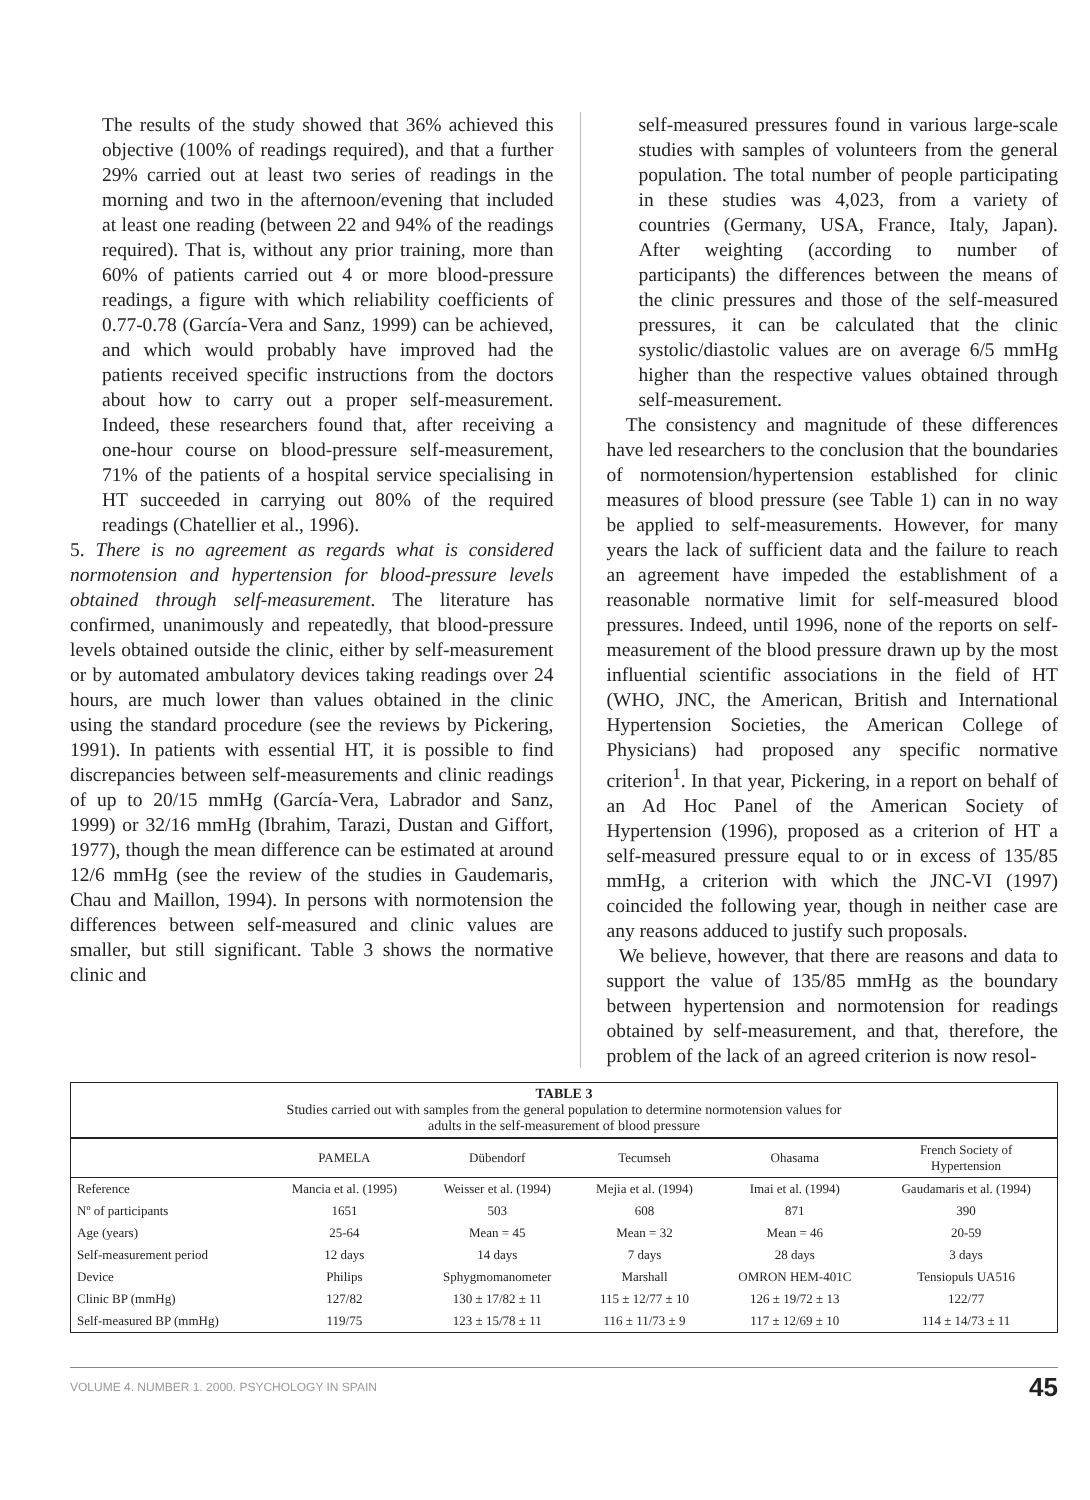The results of the study showed that 36% achieved this objective (100% of readings required), and that a further 29% carried out at least two series of readings in the morning and two in the afternoon/evening that included at least one reading (between 22 and 94% of the readings required). That is, without any prior training, more than 60% of patients carried out 4 or more blood-pressure readings, a figure with which reliability coefficients of 0.77-0.78 (García-Vera and Sanz, 1999) can be achieved, and which would probably have improved had the patients received specific instructions from the doctors about how to carry out a proper self-measurement. Indeed, these researchers found that, after receiving a one-hour course on blood-pressure self-measurement, 71% of the patients of a hospital service specialising in HT succeeded in carrying out 80% of the required readings (Chatellier et al., 1996).
5. There is no agreement as regards what is considered normotension and hypertension for blood-pressure levels obtained through self-measurement. The literature has confirmed, unanimously and repeatedly, that blood-pressure levels obtained outside the clinic, either by self-measurement or by automated ambulatory devices taking readings over 24 hours, are much lower than values obtained in the clinic using the standard procedure (see the reviews by Pickering, 1991). In patients with essential HT, it is possible to find discrepancies between self-measurements and clinic readings of up to 20/15 mmHg (García-Vera, Labrador and Sanz, 1999) or 32/16 mmHg (Ibrahim, Tarazi, Dustan and Giffort, 1977), though the mean difference can be estimated at around 12/6 mmHg (see the review of the studies in Gaudemaris, Chau and Maillon, 1994). In persons with normotension the differences between self-measured and clinic values are smaller, but still significant. Table 3 shows the normative clinic and
self-measured pressures found in various large-scale studies with samples of volunteers from the general population. The total number of people participating in these studies was 4,023, from a variety of countries (Germany, USA, France, Italy, Japan). After weighting (according to number of participants) the differences between the means of the clinic pressures and those of the self-measured pressures, it can be calculated that the clinic systolic/diastolic values are on average 6/5 mmHg higher than the respective values obtained through self-measurement.
The consistency and magnitude of these differences have led researchers to the conclusion that the boundaries of normotension/hypertension established for clinic measures of blood pressure (see Table 1) can in no way be applied to self-measurements. However, for many years the lack of sufficient data and the failure to reach an agreement have impeded the establishment of a reasonable normative limit for self-measured blood pressures. Indeed, until 1996, none of the reports on self-measurement of the blood pressure drawn up by the most influential scientific associations in the field of HT (WHO, JNC, the American, British and International Hypertension Societies, the American College of Physicians) had proposed any specific normative criterion<sup>1</sup>. In that year, Pickering, in a report on behalf of an Ad Hoc Panel of the American Society of Hypertension (1996), proposed as a criterion of HT a self-measured pressure equal to or in excess of 135/85 mmHg, a criterion with which the JNC-VI (1997) coincided the following year, though in neither case are any reasons adduced to justify such proposals.
We believe, however, that there are reasons and data to support the value of 135/85 mmHg as the boundary between hypertension and normotension for readings obtained by self-measurement, and that, therefore, the problem of the lack of an agreed criterion is now resol-
| TABLE 3 Studies carried out with samples from the general population to determine normotension values for adults in the self-measurement of blood pressure | | | | | |
| | PAMELA | Dübendorf | Tecumseh | Ohasama | French Society of Hypertension |
| Reference | Mancia et al. (1995) | Weisser et al. (1994) | Mejia et al. (1994) | Imai et al. (1994) | Gaudamaris et al. (1994) |
| Nº of participants | 1651 | 503 | 608 | 871 | 390 |
| Age (years) | 25-64 | Mean = 45 | Mean = 32 | Mean = 46 | 20-59 |
| Self-measurement period | 12 days | 14 days | 7 days | 28 days | 3 days |
| Device | Philips | Sphygmomanometer | Marshall | OMRON HEM-401C | Tensiopuls UA516 |
| Clinic BP (mmHg) | 127/82 | 130 ± 17/82 ± 11 | 115 ± 12/77 ± 10 | 126 ± 19/72 ± 13 | 122/77 |
| Self-measured BP (mmHg) | 119/75 | 123 ± 15/78 ± 11 | 116 ± 11/73 ± 9 | 117 ± 12/69 ± 10 | 114 ± 14/73 ± 11 |
VOLUME 4. NUMBER 1. 2000. PSYCHOLOGY IN SPAIN 45